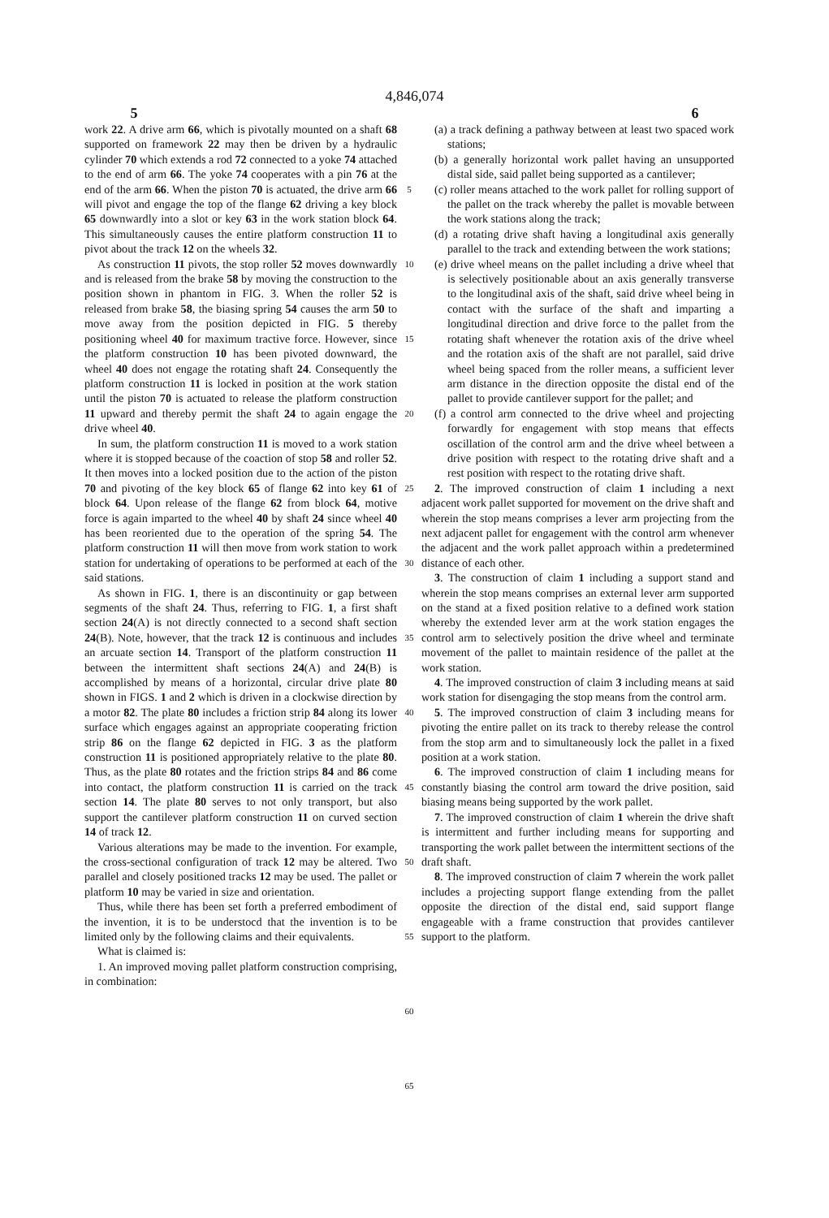4,846,074
5 6
work 22. A drive arm 66, which is pivotally mounted on a shaft 68 supported on framework 22 may then be driven by a hydraulic cylinder 70 which extends a rod 72 connected to a yoke 74 attached to the end of arm 66. The yoke 74 cooperates with a pin 76 at the end of the arm 66. When the piston 70 is actuated, the drive arm 66 will pivot and engage the top of the flange 62 driving a key block 65 downwardly into a slot or key 63 in the work station block 64. This simultaneously causes the entire platform construction 11 to pivot about the track 12 on the wheels 32.
As construction 11 pivots, the stop roller 52 moves downwardly and is released from the brake 58 by moving the construction to the position shown in phantom in FIG. 3. When the roller 52 is released from brake 58, the biasing spring 54 causes the arm 50 to move away from the position depicted in FIG. 5 thereby positioning wheel 40 for maximum tractive force. However, since the platform construction 10 has been pivoted downward, the wheel 40 does not engage the rotating shaft 24. Consequently the platform construction 11 is locked in position at the work station until the piston 70 is actuated to release the platform construction 11 upward and thereby permit the shaft 24 to again engage the drive wheel 40.
In sum, the platform construction 11 is moved to a work station where it is stopped because of the coaction of stop 58 and roller 52. It then moves into a locked position due to the action of the piston 70 and pivoting of the key block 65 of flange 62 into key 61 of block 64. Upon release of the flange 62 from block 64, motive force is again imparted to the wheel 40 by shaft 24 since wheel 40 has been reoriented due to the operation of the spring 54. The platform construction 11 will then move from work station to work station for undertaking of operations to be performed at each of the said stations.
As shown in FIG. 1, there is an discontinuity or gap between segments of the shaft 24. Thus, referring to FIG. 1, a first shaft section 24(A) is not directly connected to a second shaft section 24(B). Note, however, that the track 12 is continuous and includes an arcuate section 14. Transport of the platform construction 11 between the intermittent shaft sections 24(A) and 24(B) is accomplished by means of a horizontal, circular drive plate 80 shown in FIGS. 1 and 2 which is driven in a clockwise direction by a motor 82. The plate 80 includes a friction strip 84 along its lower surface which engages against an appropriate cooperating friction strip 86 on the flange 62 depicted in FIG. 3 as the platform construction 11 is positioned appropriately relative to the plate 80. Thus, as the plate 80 rotates and the friction strips 84 and 86 come into contact, the platform construction 11 is carried on the track section 14. The plate 80 serves to not only transport, but also support the cantilever platform construction 11 on curved section 14 of track 12.
Various alterations may be made to the invention. For example, the cross-sectional configuration of track 12 may be altered. Two parallel and closely positioned tracks 12 may be used. The pallet or platform 10 may be varied in size and orientation.
Thus, while there has been set forth a preferred embodiment of the invention, it is to be understocd that the invention is to be limited only by the following claims and their equivalents.
What is claimed is:
1. An improved moving pallet platform construction comprising, in combination:
5
10
15
20
25
30
35
40
45
50
55
60
65
(a) a track defining a pathway between at least two spaced work stations;
(b) a generally horizontal work pallet having an unsupported distal side, said pallet being supported as a cantilever;
(c) roller means attached to the work pallet for rolling support of the pallet on the track whereby the pallet is movable between the work stations along the track;
(d) a rotating drive shaft having a longitudinal axis generally parallel to the track and extending between the work stations;
(e) drive wheel means on the pallet including a drive wheel that is selectively positionable about an axis generally transverse to the longitudinal axis of the shaft, said drive wheel being in contact with the surface of the shaft and imparting a longitudinal direction and drive force to the pallet from the rotating shaft whenever the rotation axis of the drive wheel and the rotation axis of the shaft are not parallel, said drive wheel being spaced from the roller means, a sufficient lever arm distance in the direction opposite the distal end of the pallet to provide cantilever support for the pallet; and
(f) a control arm connected to the drive wheel and projecting forwardly for engagement with stop means that effects oscillation of the control arm and the drive wheel between a drive position with respect to the rotating drive shaft and a rest position with respect to the rotating drive shaft.
2. The improved construction of claim 1 including a next adjacent work pallet supported for movement on the drive shaft and wherein the stop means comprises a lever arm projecting from the next adjacent pallet for engagement with the control arm whenever the adjacent and the work pallet approach within a predetermined distance of each other.
3. The construction of claim 1 including a support stand and wherein the stop means comprises an external lever arm supported on the stand at a fixed position relative to a defined work station whereby the extended lever arm at the work station engages the control arm to selectively position the drive wheel and terminate movement of the pallet to maintain residence of the pallet at the work station.
4. The improved construction of claim 3 including means at said work station for disengaging the stop means from the control arm.
5. The improved construction of claim 3 including means for pivoting the entire pallet on its track to thereby release the control from the stop arm and to simultaneously lock the pallet in a fixed position at a work station.
6. The improved construction of claim 1 including means for constantly biasing the control arm toward the drive position, said biasing means being supported by the work pallet.
7. The improved construction of claim 1 wherein the drive shaft is intermittent and further including means for supporting and transporting the work pallet between the intermittent sections of the draft shaft.
8. The improved construction of claim 7 wherein the work pallet includes a projecting support flange extending from the pallet opposite the direction of the distal end, said support flange engageable with a frame construction that provides cantilever support to the platform.